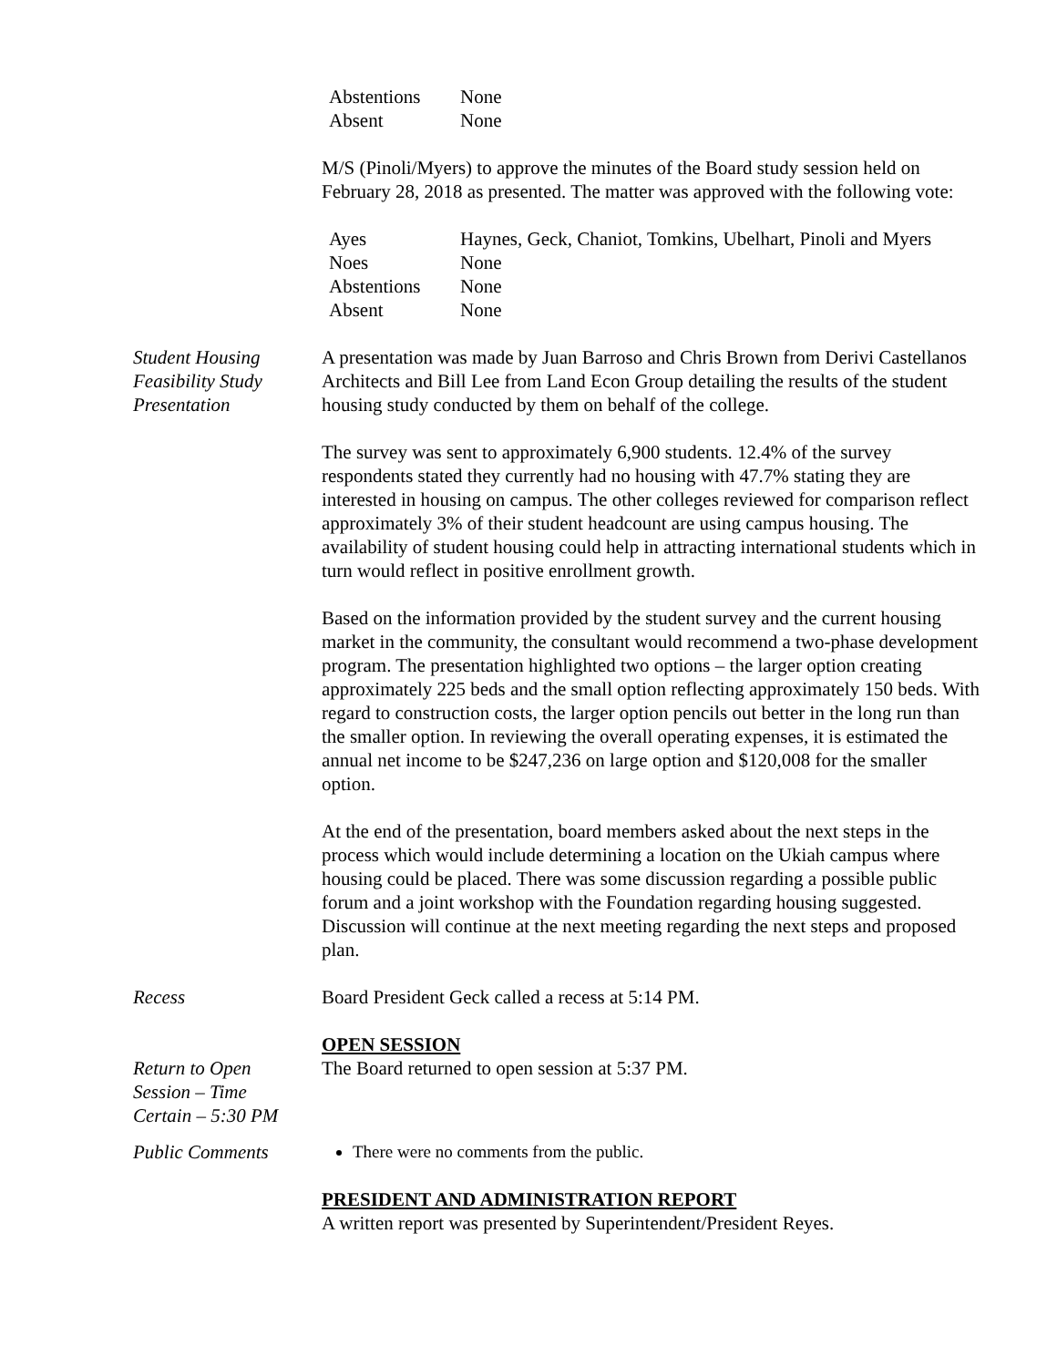| Abstentions | None |
| Absent | None |
M/S (Pinoli/Myers) to approve the minutes of the Board study session held on February 28, 2018 as presented. The matter was approved with the following vote:
| Ayes | Haynes, Geck, Chaniot, Tomkins, Ubelhart, Pinoli and Myers |
| Noes | None |
| Abstentions | None |
| Absent | None |
Student Housing
Feasibility Study
Presentation
A presentation was made by Juan Barroso and Chris Brown from Derivi Castellanos Architects and Bill Lee from Land Econ Group detailing the results of the student housing study conducted by them on behalf of the college.
The survey was sent to approximately 6,900 students. 12.4% of the survey respondents stated they currently had no housing with 47.7% stating they are interested in housing on campus. The other colleges reviewed for comparison reflect approximately 3% of their student headcount are using campus housing. The availability of student housing could help in attracting international students which in turn would reflect in positive enrollment growth.
Based on the information provided by the student survey and the current housing market in the community, the consultant would recommend a two-phase development program. The presentation highlighted two options – the larger option creating approximately 225 beds and the small option reflecting approximately 150 beds. With regard to construction costs, the larger option pencils out better in the long run than the smaller option. In reviewing the overall operating expenses, it is estimated the annual net income to be $247,236 on large option and $120,008 for the smaller option.
At the end of the presentation, board members asked about the next steps in the process which would include determining a location on the Ukiah campus where housing could be placed. There was some discussion regarding a possible public forum and a joint workshop with the Foundation regarding housing suggested. Discussion will continue at the next meeting regarding the next steps and proposed plan.
Recess Board President Geck called a recess at 5:14 PM.
OPEN SESSION
Return to Open
Session – Time
Certain – 5:30 PM
The Board returned to open session at 5:37 PM.
Public Comments There were no comments from the public.
PRESIDENT AND ADMINISTRATION REPORT
A written report was presented by Superintendent/President Reyes.